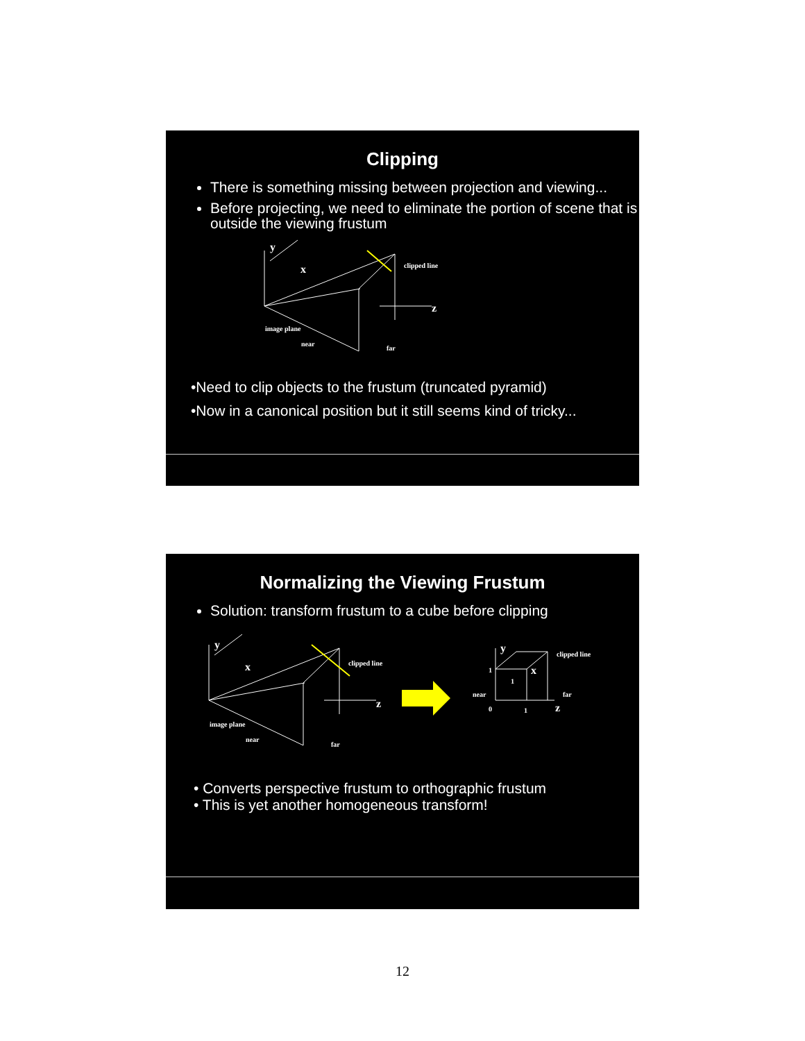Clipping
There is something missing between projection and viewing...
Before projecting, we need to eliminate the portion of scene that is outside the viewing frustum
y
x
z
clipped line
image plane
near
far
•Need to clip objects to the frustum (truncated pyramid)
•Now in a canonical position but it still seems kind of tricky...
Normalizing the Viewing Frustum
Solution: transform frustum to a cube before clipping
y
x
z
clipped line
image plane
near
far
y
x
z
clipped line
1
1
near
far
0
1
• Converts perspective frustum to orthographic frustum
• This is yet another homogeneous transform!
12